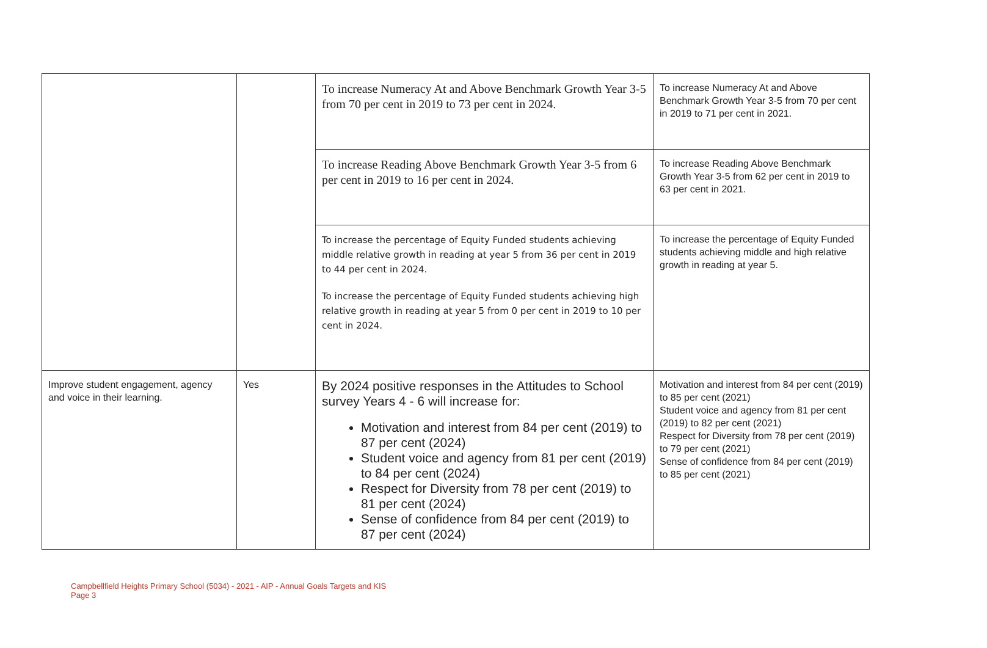| | | To increase Numeracy At and Above Benchmark Growth Year 3-5 from 70 per cent in 2019 to 73 per cent in 2024. | To increase Numeracy At and Above Benchmark Growth Year 3-5 from 70 per cent in 2019 to 71 per cent in 2021. |
| | | To increase Reading Above Benchmark Growth Year 3-5 from 6 per cent in 2019 to 16 per cent in 2024. | To increase Reading Above Benchmark Growth Year 3-5 from 62 per cent in 2019 to 63 per cent in 2021. |
| | | To increase the percentage of Equity Funded students achieving middle relative growth in reading at year 5 from 36 per cent in 2019 to 44 per cent in 2024. To increase the percentage of Equity Funded students achieving high relative growth in reading at year 5 from 0 per cent in 2019 to 10 per cent in 2024. | To increase the percentage of Equity Funded students achieving middle and high relative growth in reading at year 5. |
| Improve student engagement, agency and voice in their learning. | Yes | By 2024 positive responses in the Attitudes to School survey Years 4 - 6 will increase for: Motivation and interest from 84 per cent (2019) to 87 per cent (2024) Student voice and agency from 81 per cent (2019) to 84 per cent (2024) Respect for Diversity from 78 per cent (2019) to 81 per cent (2024) Sense of confidence from 84 per cent (2019) to 87 per cent (2024) | Motivation and interest from 84 per cent (2019) to 85 per cent (2021) Student voice and agency from 81 per cent (2019) to 82 per cent (2021) Respect for Diversity from 78 per cent (2019) to 79 per cent (2021) Sense of confidence from 84 per cent (2019) to 85 per cent (2021) |
Campbellfield Heights Primary School (5034) - 2021 - AIP - Annual Goals Targets and KIS
Page 3